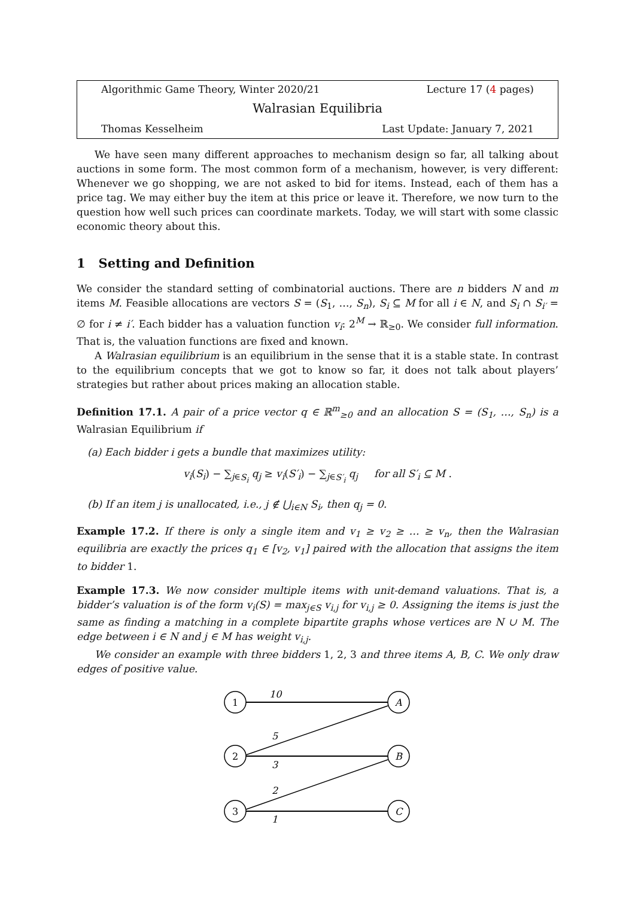Algorithmic Game Theory, Winter 2020/21 Lecture 17 (4 pages)
Walrasian Equilibria
Thomas Kesselheim Last Update: January 7, 2021
We have seen many different approaches to mechanism design so far, all talking about auctions in some form. The most common form of a mechanism, however, is very different: Whenever we go shopping, we are not asked to bid for items. Instead, each of them has a price tag. We may either buy the item at this price or leave it. Therefore, we now turn to the question how well such prices can coordinate markets. Today, we will start with some classic economic theory about this.
1 Setting and Definition
We consider the standard setting of combinatorial auctions. There are n bidders N and m items M. Feasible allocations are vectors S = (S<sub>1</sub>, …, S<sub>n</sub>), S<sub>i</sub> ⊆ M for all i ∈ N, and S<sub>i</sub> ∩ S<sub>i′</sub> = ∅ for i ≠ i′. Each bidder has a valuation function v<sub>i</sub>: 2<sup>M</sup> → ℝ<sub>≥0</sub>. We consider full information. That is, the valuation functions are fixed and known.
A Walrasian equilibrium is an equilibrium in the sense that it is a stable state. In contrast to the equilibrium concepts that we got to know so far, it does not talk about players’ strategies but rather about prices making an allocation stable.
Definition 17.1. A pair of a price vector q ∈ ℝ<sup>m</sup><sub>≥0</sub> and an allocation S = (S<sub>1</sub>, …, S<sub>n</sub>) is a Walrasian Equilibrium if
(a) Each bidder i gets a bundle that maximizes utility:
v<sub>i</sub>(S<sub>i</sub>) − ∑<sub>j∈S<sub>i</sub></sub> q<sub>j</sub> ≥ v<sub>i</sub>(S′<sub>i</sub>) − ∑<sub>j∈S′<sub>i</sub></sub> q<sub>j</sub> for all S′<sub>i</sub> ⊆ M .
(b) If an item j is unallocated, i.e., j ∉ ⋃<sub>i∈N</sub> S<sub>i</sub>, then q<sub>j</sub> = 0.
Example 17.2. If there is only a single item and v<sub>1</sub> ≥ v<sub>2</sub> ≥ … ≥ v<sub>n</sub>, then the Walrasian equilibria are exactly the prices q<sub>1</sub> ∈ [v<sub>2</sub>, v<sub>1</sub>] paired with the allocation that assigns the item to bidder 1.
Example 17.3. We now consider multiple items with unit-demand valuations. That is, a bidder’s valuation is of the form v<sub>i</sub>(S) = max<sub>j∈S</sub> v<sub>i,j</sub> for v<sub>i,j</sub> ≥ 0. Assigning the items is just the same as finding a matching in a complete bipartite graphs whose vertices are N ∪ M. The edge between i ∈ N and j ∈ M has weight v<sub>i,j</sub>.
We consider an example with three bidders 1, 2, 3 and three items A, B, C. We only draw edges of positive value.
1
2
3
A
B
C
10
5
3
2
1